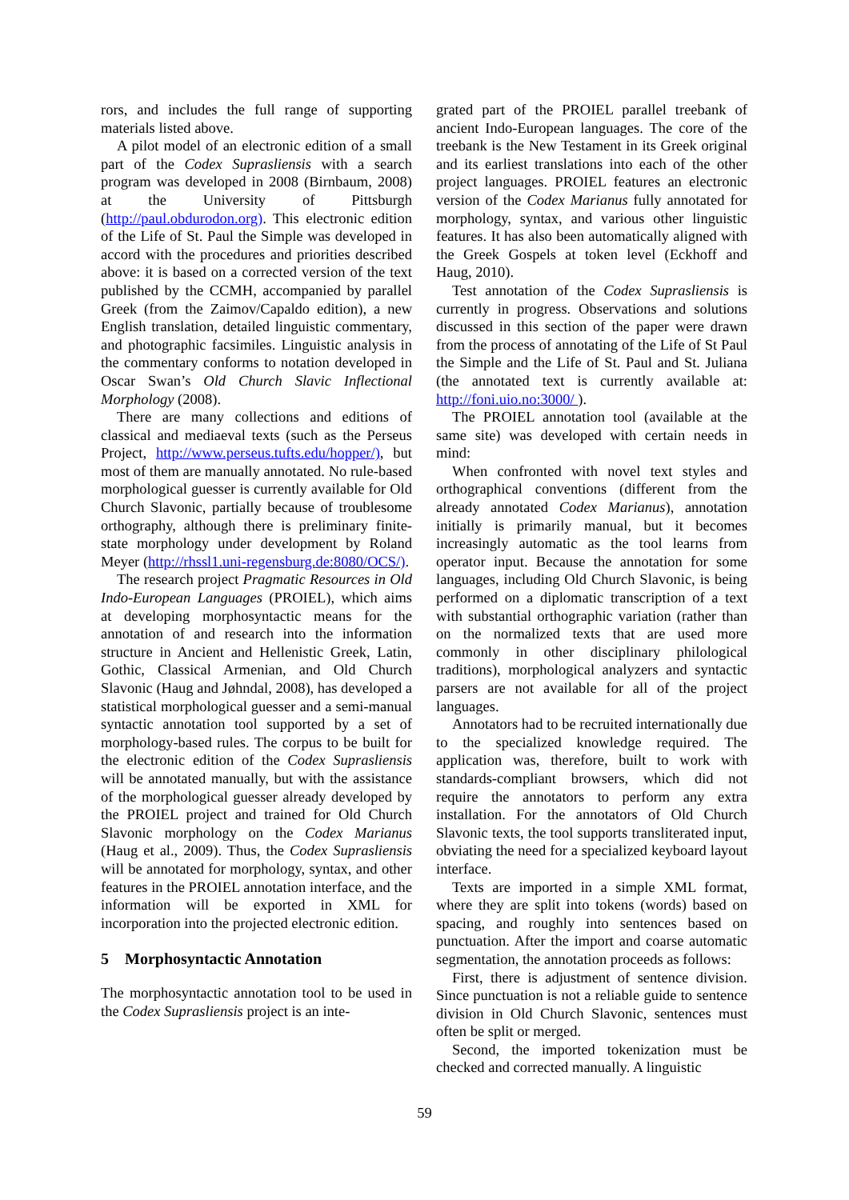rors, and includes the full range of supporting materials listed above.
A pilot model of an electronic edition of a small part of the Codex Suprasliensis with a search program was developed in 2008 (Birnbaum, 2008) at the University of Pittsburgh (http://paul.obdurodon.org). This electronic edition of the Life of St. Paul the Simple was developed in accord with the procedures and priorities described above: it is based on a corrected version of the text published by the CCMH, accompanied by parallel Greek (from the Zaimov/Capaldo edition), a new English translation, detailed linguistic commentary, and photographic facsimiles. Linguistic analysis in the commentary conforms to notation developed in Oscar Swan’s Old Church Slavic Inflectional Morphology (2008).
There are many collections and editions of classical and mediaeval texts (such as the Perseus Project, http://www.perseus.tufts.edu/hopper/), but most of them are manually annotated. No rule-based morphological guesser is currently available for Old Church Slavonic, partially because of troublesome orthography, although there is preliminary finite-state morphology under development by Roland Meyer (http://rhssl1.uni-regensburg.de:8080/OCS/).
The research project Pragmatic Resources in Old Indo-European Languages (PROIEL), which aims at developing morphosyntactic means for the annotation of and research into the information structure in Ancient and Hellenistic Greek, Latin, Gothic, Classical Armenian, and Old Church Slavonic (Haug and Jøhndal, 2008), has developed a statistical morphological guesser and a semi-manual syntactic annotation tool supported by a set of morphology-based rules. The corpus to be built for the electronic edition of the Codex Suprasliensis will be annotated manually, but with the assistance of the morphological guesser already developed by the PROIEL project and trained for Old Church Slavonic morphology on the Codex Marianus (Haug et al., 2009). Thus, the Codex Suprasliensis will be annotated for morphology, syntax, and other features in the PROIEL annotation interface, and the information will be exported in XML for incorporation into the projected electronic edition.
5 Morphosyntactic Annotation
The morphosyntactic annotation tool to be used in the Codex Suprasliensis project is an inte-
grated part of the PROIEL parallel treebank of ancient Indo-European languages. The core of the treebank is the New Testament in its Greek original and its earliest translations into each of the other project languages. PROIEL features an electronic version of the Codex Marianus fully annotated for morphology, syntax, and various other linguistic features. It has also been automatically aligned with the Greek Gospels at token level (Eckhoff and Haug, 2010).
Test annotation of the Codex Suprasliensis is currently in progress. Observations and solutions discussed in this section of the paper were drawn from the process of annotating of the Life of St Paul the Simple and the Life of St. Paul and St. Juliana (the annotated text is currently available at: http://foni.uio.no:3000/ ).
The PROIEL annotation tool (available at the same site) was developed with certain needs in mind:
When confronted with novel text styles and orthographical conventions (different from the already annotated Codex Marianus), annotation initially is primarily manual, but it becomes increasingly automatic as the tool learns from operator input. Because the annotation for some languages, including Old Church Slavonic, is being performed on a diplomatic transcription of a text with substantial orthographic variation (rather than on the normalized texts that are used more commonly in other disciplinary philological traditions), morphological analyzers and syntactic parsers are not available for all of the project languages.
Annotators had to be recruited internationally due to the specialized knowledge required. The application was, therefore, built to work with standards-compliant browsers, which did not require the annotators to perform any extra installation. For the annotators of Old Church Slavonic texts, the tool supports transliterated input, obviating the need for a specialized keyboard layout interface.
Texts are imported in a simple XML format, where they are split into tokens (words) based on spacing, and roughly into sentences based on punctuation. After the import and coarse automatic segmentation, the annotation proceeds as follows:
First, there is adjustment of sentence division. Since punctuation is not a reliable guide to sentence division in Old Church Slavonic, sentences must often be split or merged.
Second, the imported tokenization must be checked and corrected manually. A linguistic
59